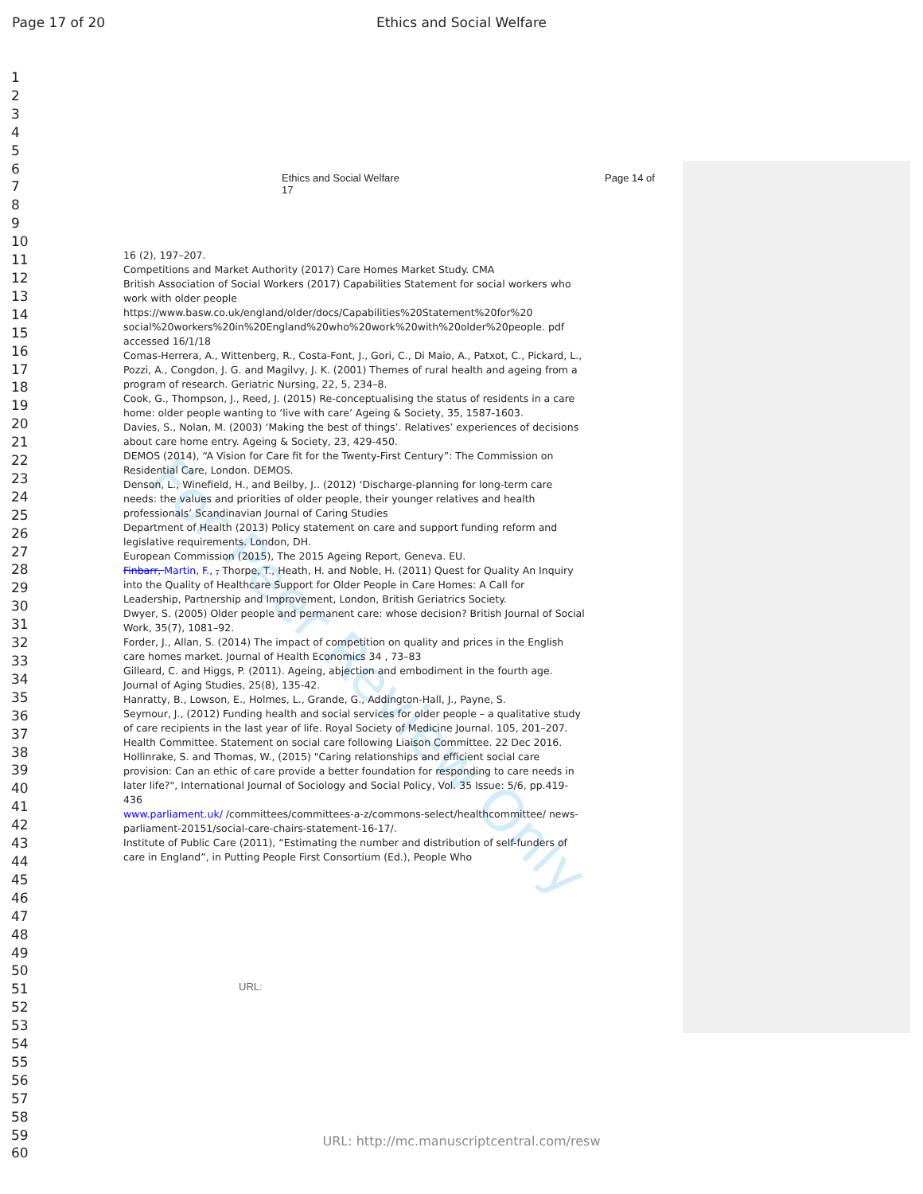Page 17 of 20
Ethics and Social Welfare
1
2
3
4
5
6
7
8
9
10
11
12
13
14
15
16
17
18
19
20
21
22
23
24
25
26
27
28
29
30
31
32
33
34
35
36
37
38
39
40
41
42
43
44
45
46
47
48
49
50
51
52
53
54
55
56
57
58
59
60
Ethics and Social Welfare
17
Page 14 of
For Peer Review Only
16 (2), 197–207.
Competitions and Market Authority (2017) Care Homes Market Study. CMA
British Association of Social Workers (2017) Capabilities Statement for social workers who work with older people
https://www.basw.co.uk/england/older/docs/Capabilities%20Statement%20for%20 social%20workers%20in%20England%20who%20work%20with%20older%20people. pdf accessed 16/1/18
Comas-Herrera, A., Wittenberg, R., Costa-Font, J., Gori, C., Di Maio, A., Patxot, C., Pickard, L., Pozzi, A., Congdon, J. G. and Magilvy, J. K. (2001) Themes of rural health and ageing from a program of research. Geriatric Nursing, 22, 5, 234–8.
Cook, G., Thompson, J., Reed, J. (2015) Re-conceptualising the status of residents in a care home: older people wanting to ‘live with care’ Ageing & Society, 35, 1587-1603.
Davies, S., Nolan, M. (2003) ‘Making the best of things’. Relatives’ experiences of decisions about care home entry. Ageing & Society, 23, 429-450.
DEMOS (2014), “A Vision for Care fit for the Twenty-First Century”: The Commission on Residential Care, London. DEMOS.
Denson, L., Winefield, H., and Beilby, J.. (2012) ‘Discharge-planning for long-term care needs: the values and priorities of older people, their younger relatives and health professionals’ Scandinavian Journal of Caring Studies
Department of Health (2013) Policy statement on care and support funding reform and legislative requirements. London, DH.
European Commission (2015), The 2015 Ageing Report, Geneva. EU.
Finbarr, Martin, F., , Thorpe, T., Heath, H. and Noble, H. (2011) Quest for Quality An Inquiry into the Quality of Healthcare Support for Older People in Care Homes: A Call for Leadership, Partnership and Improvement, London, British Geriatrics Society.
Dwyer, S. (2005) Older people and permanent care: whose decision? British Journal of Social Work, 35(7), 1081–92.
Forder, J., Allan, S. (2014) The impact of competition on quality and prices in the English care homes market. Journal of Health Economics 34 , 73–83
Gilleard, C. and Higgs, P. (2011). Ageing, abjection and embodiment in the fourth age. Journal of Aging Studies, 25(8), 135-42.
Hanratty, B., Lowson, E., Holmes, L., Grande, G., Addington-Hall, J., Payne, S.
Seymour, J., (2012) Funding health and social services for older people – a qualitative study of care recipients in the last year of life. Royal Society of Medicine Journal. 105, 201–207.
Health Committee. Statement on social care following Liaison Committee. 22 Dec 2016.
Hollinrake, S. and Thomas, W., (2015) "Caring relationships and efficient social care provision: Can an ethic of care provide a better foundation for responding to care needs in later life?", International Journal of Sociology and Social Policy, Vol. 35 Issue: 5/6, pp.419-436
www.parliament.uk/ /committees/committees-a-z/commons-select/healthcommittee/ news-parliament-20151/social-care-chairs-statement-16-17/.
Institute of Public Care (2011), “Estimating the number and distribution of self-funders of care in England”, in Putting People First Consortium (Ed.), People Who
URL:
URL: http://mc.manuscriptcentral.com/resw